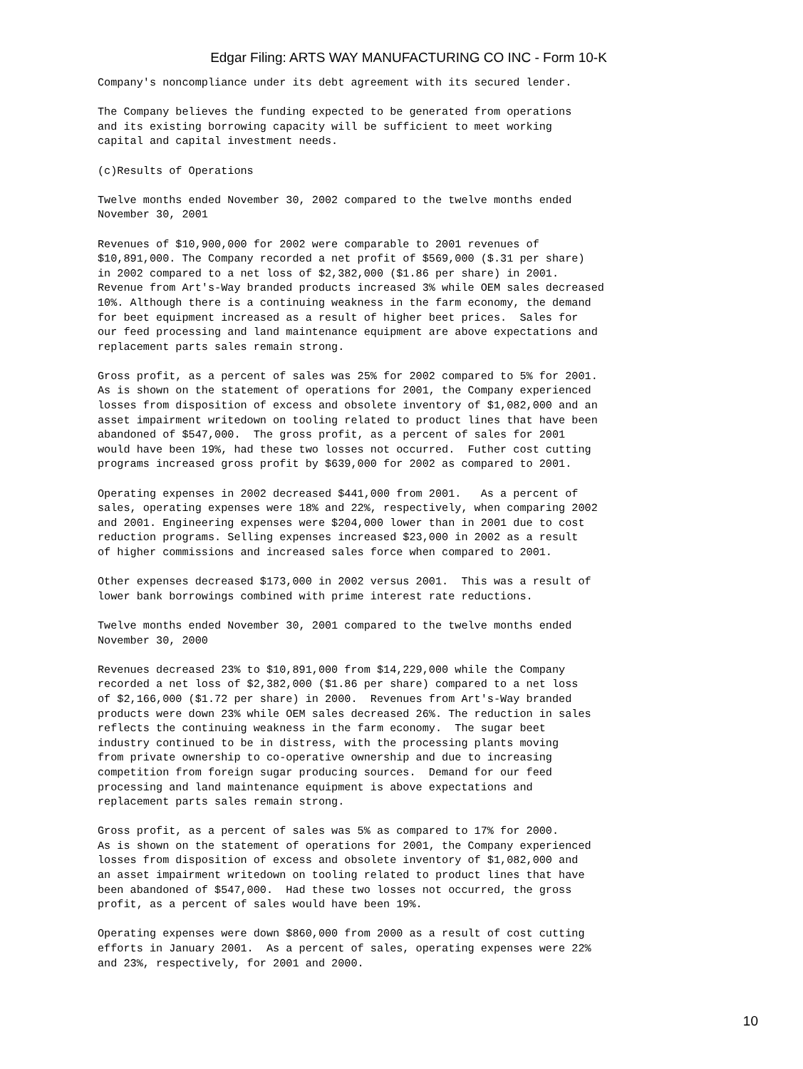Edgar Filing: ARTS WAY MANUFACTURING CO INC - Form 10-K
Company's noncompliance under its debt agreement with its secured lender.
The Company believes the funding expected to be generated from operations
and its existing borrowing capacity will be sufficient to meet working
capital and capital investment needs.
(c)Results of Operations
Twelve months ended November 30, 2002 compared to the twelve months ended
November 30, 2001
Revenues of $10,900,000 for 2002 were comparable to 2001 revenues of
$10,891,000. The Company recorded a net profit of $569,000 ($.31 per share)
in 2002 compared to a net loss of $2,382,000 ($1.86 per share) in 2001.
Revenue from Art's-Way branded products increased 3% while OEM sales decreased
10%. Although there is a continuing weakness in the farm economy, the demand
for beet equipment increased as a result of higher beet prices.  Sales for
our feed processing and land maintenance equipment are above expectations and
replacement parts sales remain strong.
Gross profit, as a percent of sales was 25% for 2002 compared to 5% for 2001.
As is shown on the statement of operations for 2001, the Company experienced
losses from disposition of excess and obsolete inventory of $1,082,000 and an
asset impairment writedown on tooling related to product lines that have been
abandoned of $547,000.  The gross profit, as a percent of sales for 2001
would have been 19%, had these two losses not occurred.  Futher cost cutting
programs increased gross profit by $639,000 for 2002 as compared to 2001.
Operating expenses in 2002 decreased $441,000 from 2001.   As a percent of
sales, operating expenses were 18% and 22%, respectively, when comparing 2002
and 2001. Engineering expenses were $204,000 lower than in 2001 due to cost
reduction programs. Selling expenses increased $23,000 in 2002 as a result
of higher commissions and increased sales force when compared to 2001.
Other expenses decreased $173,000 in 2002 versus 2001.  This was a result of
lower bank borrowings combined with prime interest rate reductions.
Twelve months ended November 30, 2001 compared to the twelve months ended
November 30, 2000
Revenues decreased 23% to $10,891,000 from $14,229,000 while the Company
recorded a net loss of $2,382,000 ($1.86 per share) compared to a net loss
of $2,166,000 ($1.72 per share) in 2000.  Revenues from Art's-Way branded
products were down 23% while OEM sales decreased 26%. The reduction in sales
reflects the continuing weakness in the farm economy.  The sugar beet
industry continued to be in distress, with the processing plants moving
from private ownership to co-operative ownership and due to increasing
competition from foreign sugar producing sources.  Demand for our feed
processing and land maintenance equipment is above expectations and
replacement parts sales remain strong.
Gross profit, as a percent of sales was 5% as compared to 17% for 2000.
As is shown on the statement of operations for 2001, the Company experienced
losses from disposition of excess and obsolete inventory of $1,082,000 and
an asset impairment writedown on tooling related to product lines that have
been abandoned of $547,000.  Had these two losses not occurred, the gross
profit, as a percent of sales would have been 19%.
Operating expenses were down $860,000 from 2000 as a result of cost cutting
efforts in January 2001.  As a percent of sales, operating expenses were 22%
and 23%, respectively, for 2001 and 2000.
10